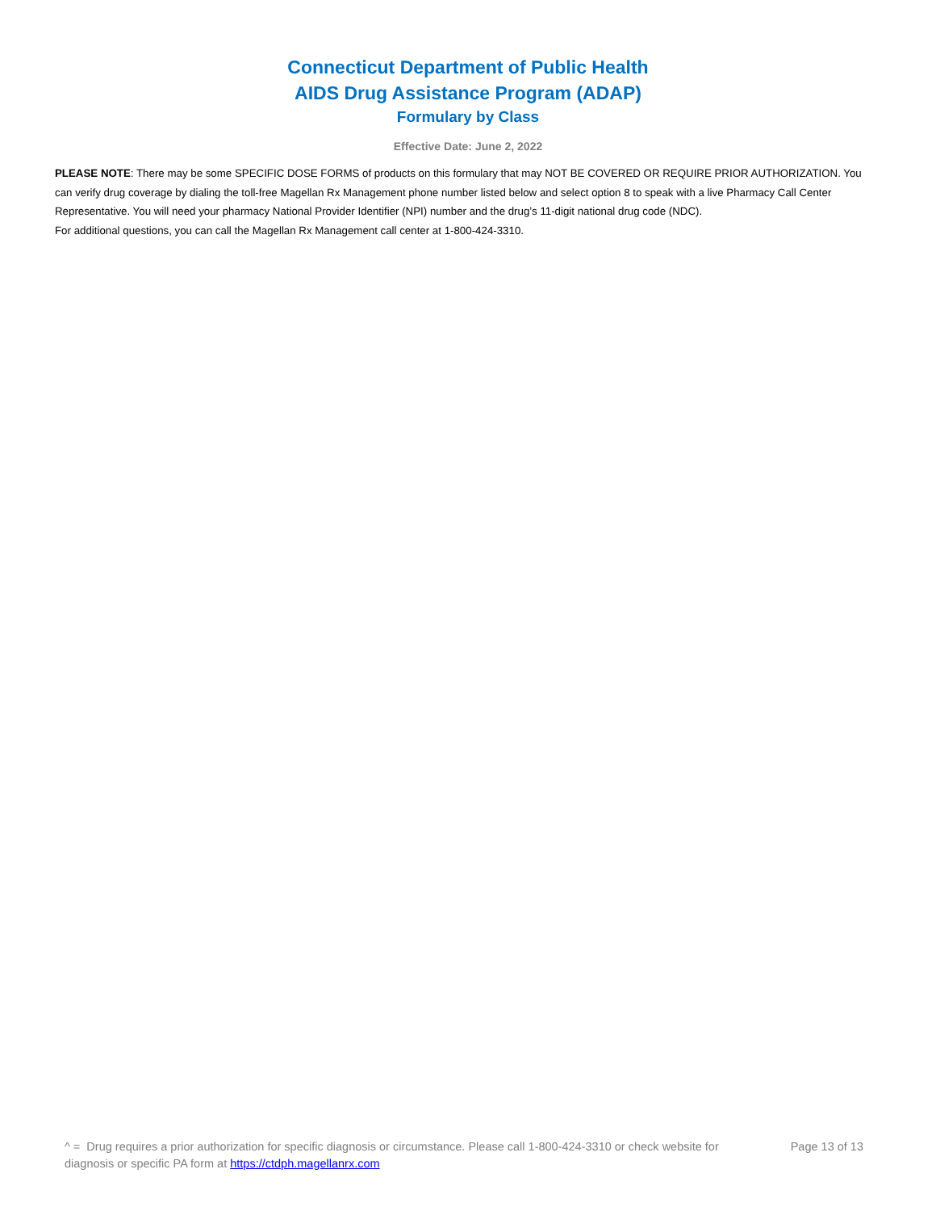Connecticut Department of Public Health
AIDS Drug Assistance Program (ADAP)
Formulary by Class
Effective Date: June 2, 2022
PLEASE NOTE: There may be some SPECIFIC DOSE FORMS of products on this formulary that may NOT BE COVERED OR REQUIRE PRIOR AUTHORIZATION. You can verify drug coverage by dialing the toll-free Magellan Rx Management phone number listed below and select option 8 to speak with a live Pharmacy Call Center Representative. You will need your pharmacy National Provider Identifier (NPI) number and the drug’s 11-digit national drug code (NDC).
For additional questions, you can call the Magellan Rx Management call center at 1-800-424-3310.
^ = Drug requires a prior authorization for specific diagnosis or circumstance. Please call 1-800-424-3310 or check website for diagnosis or specific PA form at https://ctdph.magellanrx.com
Page 13 of 13